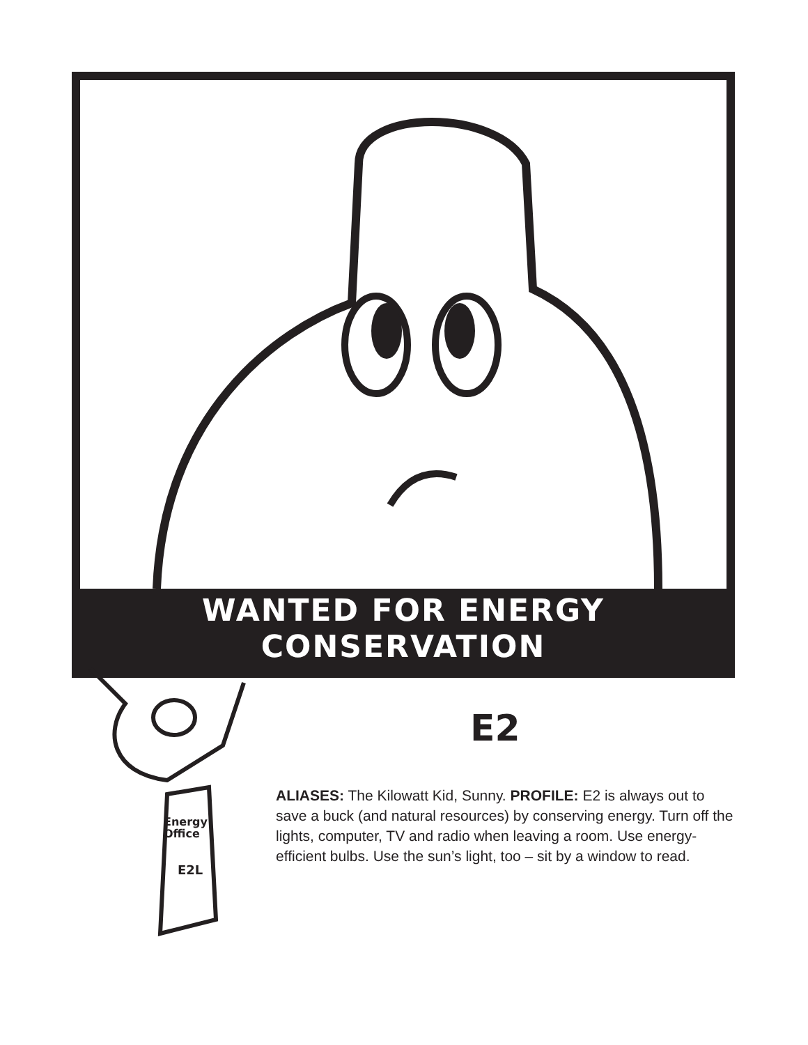WANTED FOR ENERGY
CONSERVATION
Energy
Office
E2L
E2
ALIASES: The Kilowatt Kid, Sunny. PROFILE: E2 is always out to save a buck (and natural resources) by conserving energy. Turn off the lights, computer, TV and radio when leaving a room. Use energy-efficient bulbs. Use the sun’s light, too – sit by a window to read.